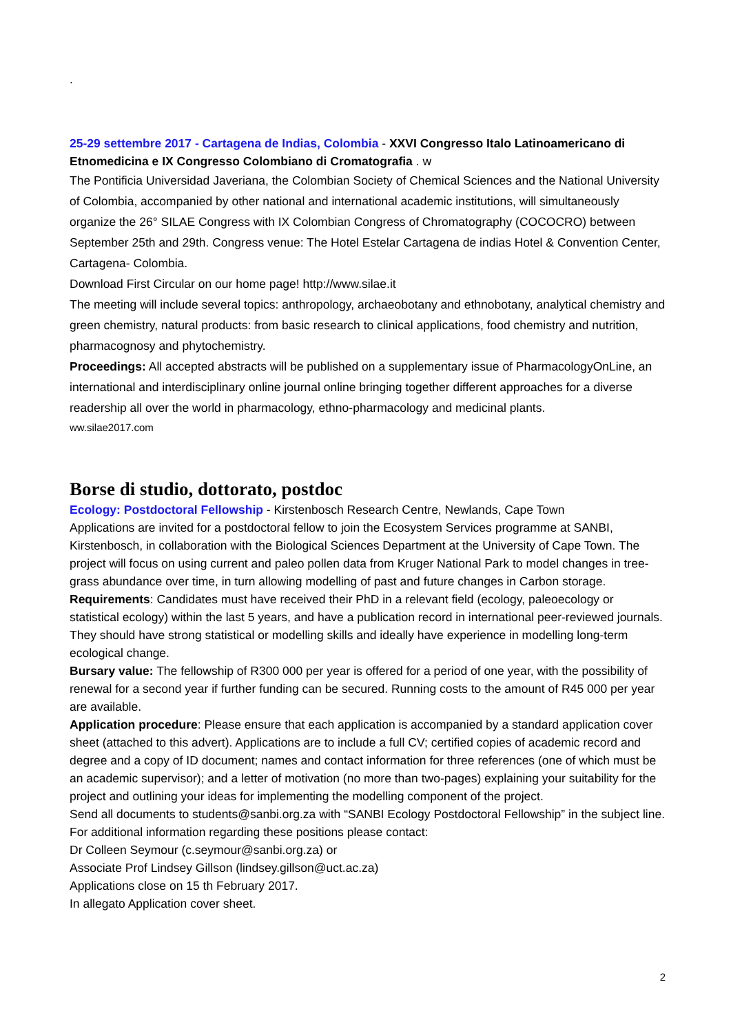.
25-29 settembre 2017 - Cartagena de Indias, Colombia - XXVI Congresso Italo Latinoamericano di Etnomedicina e IX Congresso Colombiano di Cromatografia . w
The Pontificia Universidad Javeriana, the Colombian Society of Chemical Sciences and the National University of Colombia, accompanied by other national and international academic institutions, will simultaneously organize the 26° SILAE Congress with IX Colombian Congress of Chromatography (COCOCRO) between September 25th and 29th. Congress venue: The Hotel Estelar Cartagena de indias Hotel & Convention Center, Cartagena- Colombia.
Download First Circular on our home page! http://www.silae.it
The meeting will include several topics: anthropology, archaeobotany and ethnobotany, analytical chemistry and green chemistry, natural products: from basic research to clinical applications, food chemistry and nutrition, pharmacognosy and phytochemistry.
Proceedings: All accepted abstracts will be published on a supplementary issue of PharmacologyOnLine, an international and interdisciplinary online journal online bringing together different approaches for a diverse readership all over the world in pharmacology, ethno-pharmacology and medicinal plants.
ww.silae2017.com
Borse di studio, dottorato, postdoc
Ecology: Postdoctoral Fellowship - Kirstenbosch Research Centre, Newlands, Cape Town
Applications are invited for a postdoctoral fellow to join the Ecosystem Services programme at SANBI, Kirstenbosch, in collaboration with the Biological Sciences Department at the University of Cape Town. The project will focus on using current and paleo pollen data from Kruger National Park to model changes in tree-grass abundance over time, in turn allowing modelling of past and future changes in Carbon storage.
Requirements: Candidates must have received their PhD in a relevant field (ecology, paleoecology or statistical ecology) within the last 5 years, and have a publication record in international peer-reviewed journals. They should have strong statistical or modelling skills and ideally have experience in modelling long-term ecological change.
Bursary value: The fellowship of R300 000 per year is offered for a period of one year, with the possibility of renewal for a second year if further funding can be secured. Running costs to the amount of R45 000 per year are available.
Application procedure: Please ensure that each application is accompanied by a standard application cover sheet (attached to this advert). Applications are to include a full CV; certified copies of academic record and degree and a copy of ID document; names and contact information for three references (one of which must be an academic supervisor); and a letter of motivation (no more than two-pages) explaining your suitability for the project and outlining your ideas for implementing the modelling component of the project.
Send all documents to students@sanbi.org.za with “SANBI Ecology Postdoctoral Fellowship” in the subject line. For additional information regarding these positions please contact:
Dr Colleen Seymour (c.seymour@sanbi.org.za) or
Associate Prof Lindsey Gillson (lindsey.gillson@uct.ac.za)
Applications close on 15 th February 2017.
In allegato Application cover sheet.
2